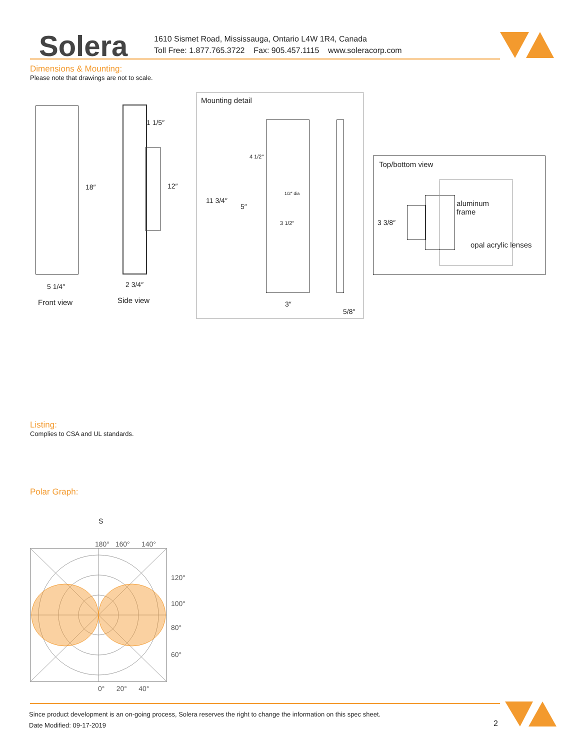Solera
1610 Sismet Road, Mississauga, Ontario L4W 1R4, Canada
Toll Free: 1.877.765.3722 Fax: 905.457.1115 www.soleracorp.com
Dimensions & Mounting:
Please note that drawings are not to scale.
18″
1 1/5″
12″
5 1/4″ 2 3/4″
Front view Side view
Mounting detail
4 1/2″
11 3/4″
5″
1/2″ dia
3 1/2″
3″
5/8″
Top/bottom view
aluminum
frame
3 3/8″
opal acrylic lenses
Listing:
Complies to CSA and UL standards.
Polar Graph:
S
180° 160° 140°
120°
100°
80°
60°
0° 20° 40°
Since product development is an on-going process, Solera reserves the right to change the information on this spec sheet.
Date Modified: 09-17-2019
2